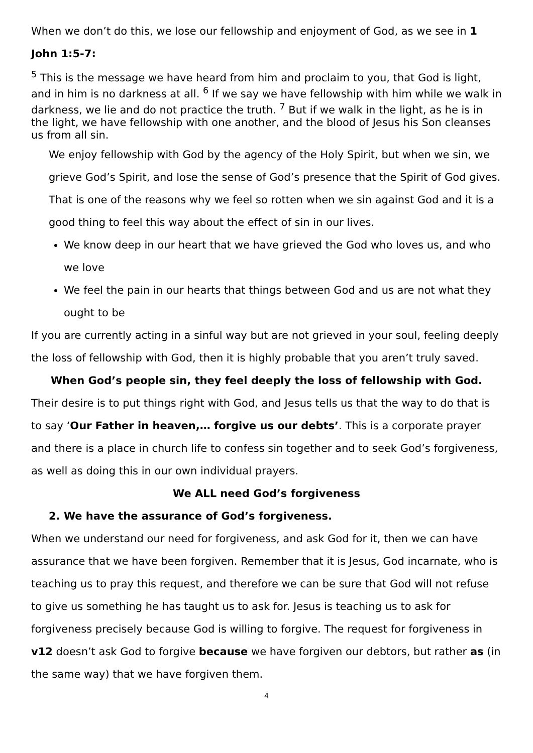When we don’t do this, we lose our fellowship and enjoyment of God, as we see in 1 John 1:5-7:
<sup>5</sup> This is the message we have heard from him and proclaim to you, that God is light, and in him is no darkness at all. <sup>6</sup> If we say we have fellowship with him while we walk in darkness, we lie and do not practice the truth. <sup>7</sup> But if we walk in the light, as he is in the light, we have fellowship with one another, and the blood of Jesus his Son cleanses us from all sin.
We enjoy fellowship with God by the agency of the Holy Spirit, but when we sin, we grieve God’s Spirit, and lose the sense of God’s presence that the Spirit of God gives. That is one of the reasons why we feel so rotten when we sin against God and it is a good thing to feel this way about the effect of sin in our lives.
We know deep in our heart that we have grieved the God who loves us, and who we love
We feel the pain in our hearts that things between God and us are not what they ought to be
If you are currently acting in a sinful way but are not grieved in your soul, feeling deeply the loss of fellowship with God, then it is highly probable that you aren’t truly saved.
When God’s people sin, they feel deeply the loss of fellowship with God.
Their desire is to put things right with God, and Jesus tells us that the way to do that is to say ‘Our Father in heaven,… forgive us our debts’. This is a corporate prayer and there is a place in church life to confess sin together and to seek God’s forgiveness, as well as doing this in our own individual prayers.
We ALL need God’s forgiveness
2. We have the assurance of God’s forgiveness.
When we understand our need for forgiveness, and ask God for it, then we can have assurance that we have been forgiven. Remember that it is Jesus, God incarnate, who is teaching us to pray this request, and therefore we can be sure that God will not refuse to give us something he has taught us to ask for. Jesus is teaching us to ask for forgiveness precisely because God is willing to forgive. The request for forgiveness in v12 doesn’t ask God to forgive because we have forgiven our debtors, but rather as (in the same way) that we have forgiven them.
4